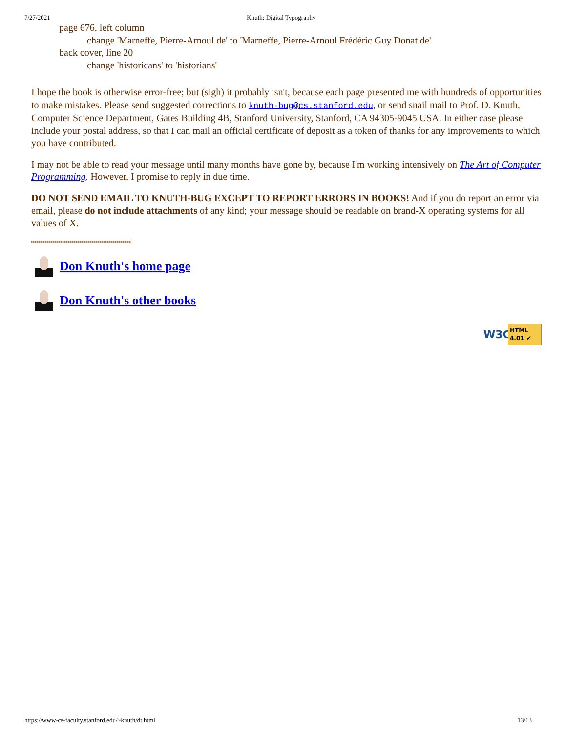7/27/2021 Knuth: Digital Typography
page 676, left column
change 'Marneffe, Pierre-Arnoul de' to 'Marneffe, Pierre-Arnoul Frédéric Guy Donat de'
back cover, line 20
change 'historicans' to 'historians'
I hope the book is otherwise error-free; but (sigh) it probably isn't, because each page presented me with hundreds of opportunities to make mistakes. Please send suggested corrections to knuth-bug@cs.stanford.edu, or send snail mail to Prof. D. Knuth, Computer Science Department, Gates Building 4B, Stanford University, Stanford, CA 94305-9045 USA. In either case please include your postal address, so that I can mail an official certificate of deposit as a token of thanks for any improvements to which you have contributed.
I may not be able to read your message until many months have gone by, because I'm working intensively on The Art of Computer Programming. However, I promise to reply in due time.
DO NOT SEND EMAIL TO KNUTH-BUG EXCEPT TO REPORT ERRORS IN BOOKS! And if you do report an error via email, please do not include attachments of any kind; your message should be readable on brand-X operating systems for all values of X.
Don Knuth's home page
Don Knuth's other books
W3C
HTML
4.01 ✔
https://www-cs-faculty.stanford.edu/~knuth/dt.html 13/13